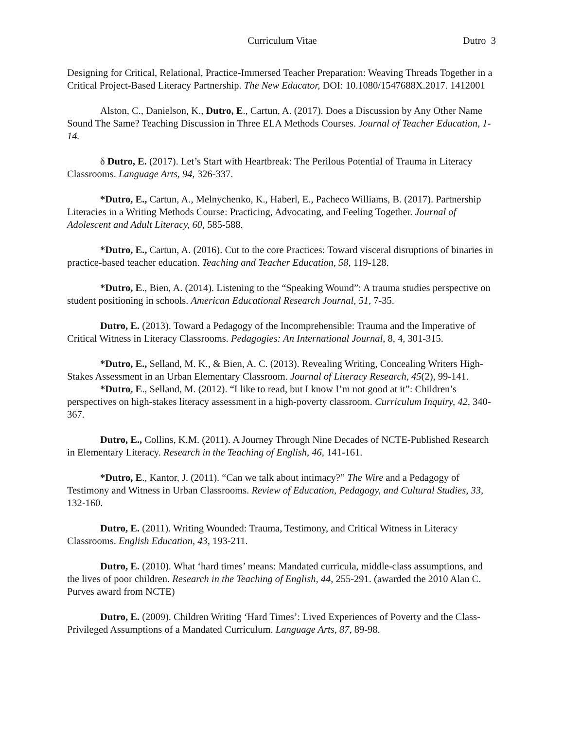Curriculum Vitae Dutro 3
Designing for Critical, Relational, Practice-Immersed Teacher Preparation: Weaving Threads Together in a Critical Project-Based Literacy Partnership. The New Educator, DOI: 10.1080/1547688X.2017. 1412001
Alston, C., Danielson, K., Dutro, E., Cartun, A. (2017). Does a Discussion by Any Other Name Sound The Same? Teaching Discussion in Three ELA Methods Courses. Journal of Teacher Education, 1-14.
δ Dutro, E. (2017). Let’s Start with Heartbreak: The Perilous Potential of Trauma in Literacy Classrooms. Language Arts, 94, 326-337.
*Dutro, E., Cartun, A., Melnychenko, K., Haberl, E., Pacheco Williams, B. (2017). Partnership Literacies in a Writing Methods Course: Practicing, Advocating, and Feeling Together. Journal of Adolescent and Adult Literacy, 60, 585-588.
*Dutro, E., Cartun, A. (2016). Cut to the core Practices: Toward visceral disruptions of binaries in practice-based teacher education. Teaching and Teacher Education, 58, 119-128.
*Dutro, E., Bien, A. (2014). Listening to the “Speaking Wound”: A trauma studies perspective on student positioning in schools. American Educational Research Journal, 51, 7-35.
Dutro, E. (2013). Toward a Pedagogy of the Incomprehensible: Trauma and the Imperative of Critical Witness in Literacy Classrooms. Pedagogies: An International Journal, 8, 4, 301-315.
*Dutro, E., Selland, M. K., & Bien, A. C. (2013). Revealing Writing, Concealing Writers High-Stakes Assessment in an Urban Elementary Classroom. Journal of Literacy Research, 45(2), 99-141.
*Dutro, E., Selland, M. (2012). “I like to read, but I know I’m not good at it”: Children’s perspectives on high-stakes literacy assessment in a high-poverty classroom. Curriculum Inquiry, 42, 340-367.
Dutro, E., Collins, K.M. (2011). A Journey Through Nine Decades of NCTE-Published Research in Elementary Literacy. Research in the Teaching of English, 46, 141-161.
*Dutro, E., Kantor, J. (2011). “Can we talk about intimacy?” The Wire and a Pedagogy of Testimony and Witness in Urban Classrooms. Review of Education, Pedagogy, and Cultural Studies, 33, 132-160.
Dutro, E. (2011). Writing Wounded: Trauma, Testimony, and Critical Witness in Literacy Classrooms. English Education, 43, 193-211.
Dutro, E. (2010). What ‘hard times’ means: Mandated curricula, middle-class assumptions, and the lives of poor children. Research in the Teaching of English, 44, 255-291. (awarded the 2010 Alan C. Purves award from NCTE)
Dutro, E. (2009). Children Writing ‘Hard Times’: Lived Experiences of Poverty and the Class-Privileged Assumptions of a Mandated Curriculum. Language Arts, 87, 89-98.